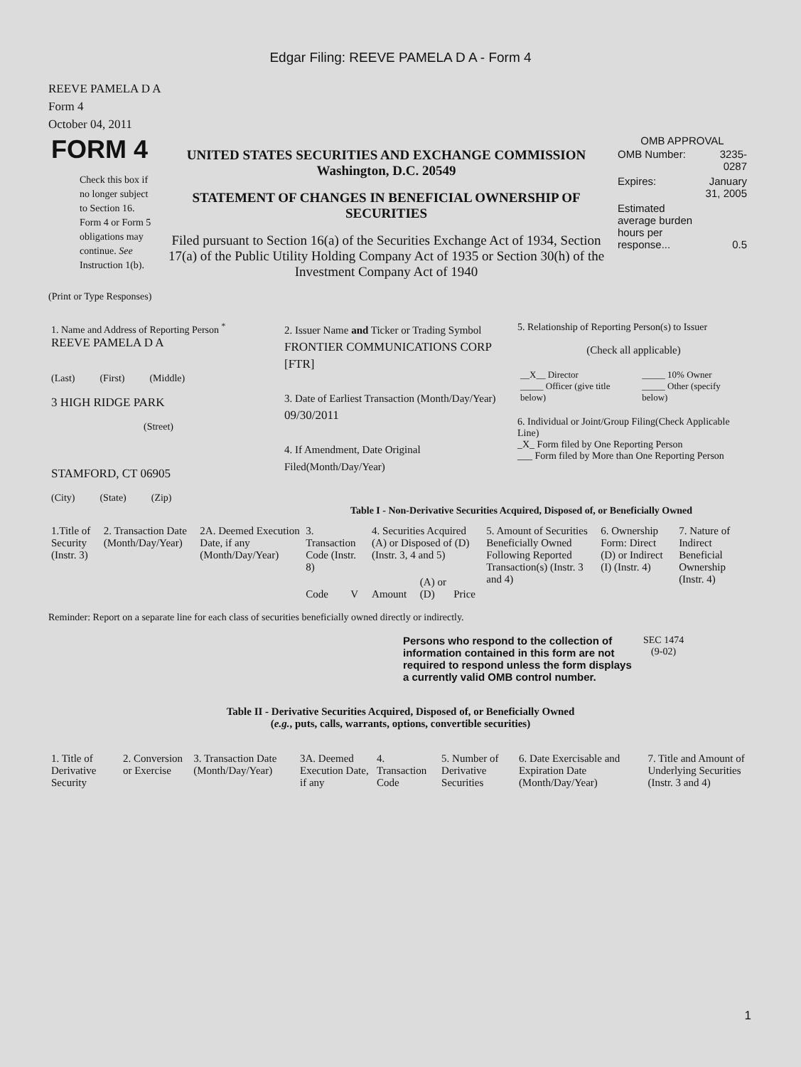Edgar Filing: REEVE PAMELA D A - Form 4
REEVE PAMELA D A
Form 4
October 04, 2011
| FORM 4 Check this box if no longer subject to Section 16. Form 4 or Form 5 obligations may continue. See Instruction 1(b). | UNITED STATES SECURITIES AND EXCHANGE COMMISSION Washington, D.C. 20549 STATEMENT OF CHANGES IN BENEFICIAL OWNERSHIP OF SECURITIES Filed pursuant to Section 16(a) of the Securities Exchange Act of 1934, Section 17(a) of the Public Utility Holding Company Act of 1935 or Section 30(h) of the Investment Company Act of 1940 | OMB APPROVAL / OMB Number: / 3235-0287 / / Expires: / January 31, 2005 / / Estimated average burden hours per response... / 0.5 / |
(Print or Type Responses)
| 1. Name and Address of Reporting Person <sup>*</sup> REEVE PAMELA D A (Last) (First) (Middle) 3 HIGH RIDGE PARK (Street) STAMFORD, CT 06905 (City) (State) (Zip) | 2. Issuer Name and Ticker or Trading Symbol FRONTIER COMMUNICATIONS CORP [FTR] 3. Date of Earliest Transaction (Month/Day/Year) 09/30/2011 4. If Amendment, Date Original Filed(Month/Day/Year) | 5. Relationship of Reporting Person(s) to Issuer (Check all applicable) / __X__ Director _____ Officer (give title below) / _____ 10% Owner _____ Other (specify below) / 6. Individual or Joint/Group Filing(Check Applicable Line) _X_ Form filed by One Reporting Person ___ Form filed by More than One Reporting Person |
Table I - Non-Derivative Securities Acquired, Disposed of, or Beneficially Owned
| 1.Title of Security (Instr. 3) | 2. Transaction Date (Month/Day/Year) | 2A. Deemed Execution Date, if any (Month/Day/Year) | 3. Transaction Code (Instr. 8) | | 4. Securities Acquired (A) or Disposed of (D) (Instr. 3, 4 and 5) | | | 5. Amount of Securities Beneficially Owned Following Reported Transaction(s) (Instr. 3 and 4) | 6. Ownership Form: Direct (D) or Indirect (I) (Instr. 4) | 7. Nature of Indirect Beneficial Ownership (Instr. 4) |
| | | | Code | V | Amount | (A) or (D) | Price | | | |
Reminder: Report on a separate line for each class of securities beneficially owned directly or indirectly.
| Persons who respond to the collection of information contained in this form are not required to respond unless the form displays a currently valid OMB control number. | SEC 1474 (9-02) |
Table II - Derivative Securities Acquired, Disposed of, or Beneficially Owned
(e.g., puts, calls, warrants, options, convertible securities)
| 1. Title of Derivative Security | 2. Conversion or Exercise | 3. Transaction Date (Month/Day/Year) | 3A. Deemed Execution Date, if any | 4. Transaction Code | 5. Number of Derivative Securities | 6. Date Exercisable and Expiration Date (Month/Day/Year) | 7. Title and Amount of Underlying Securities (Instr. 3 and 4) |
1